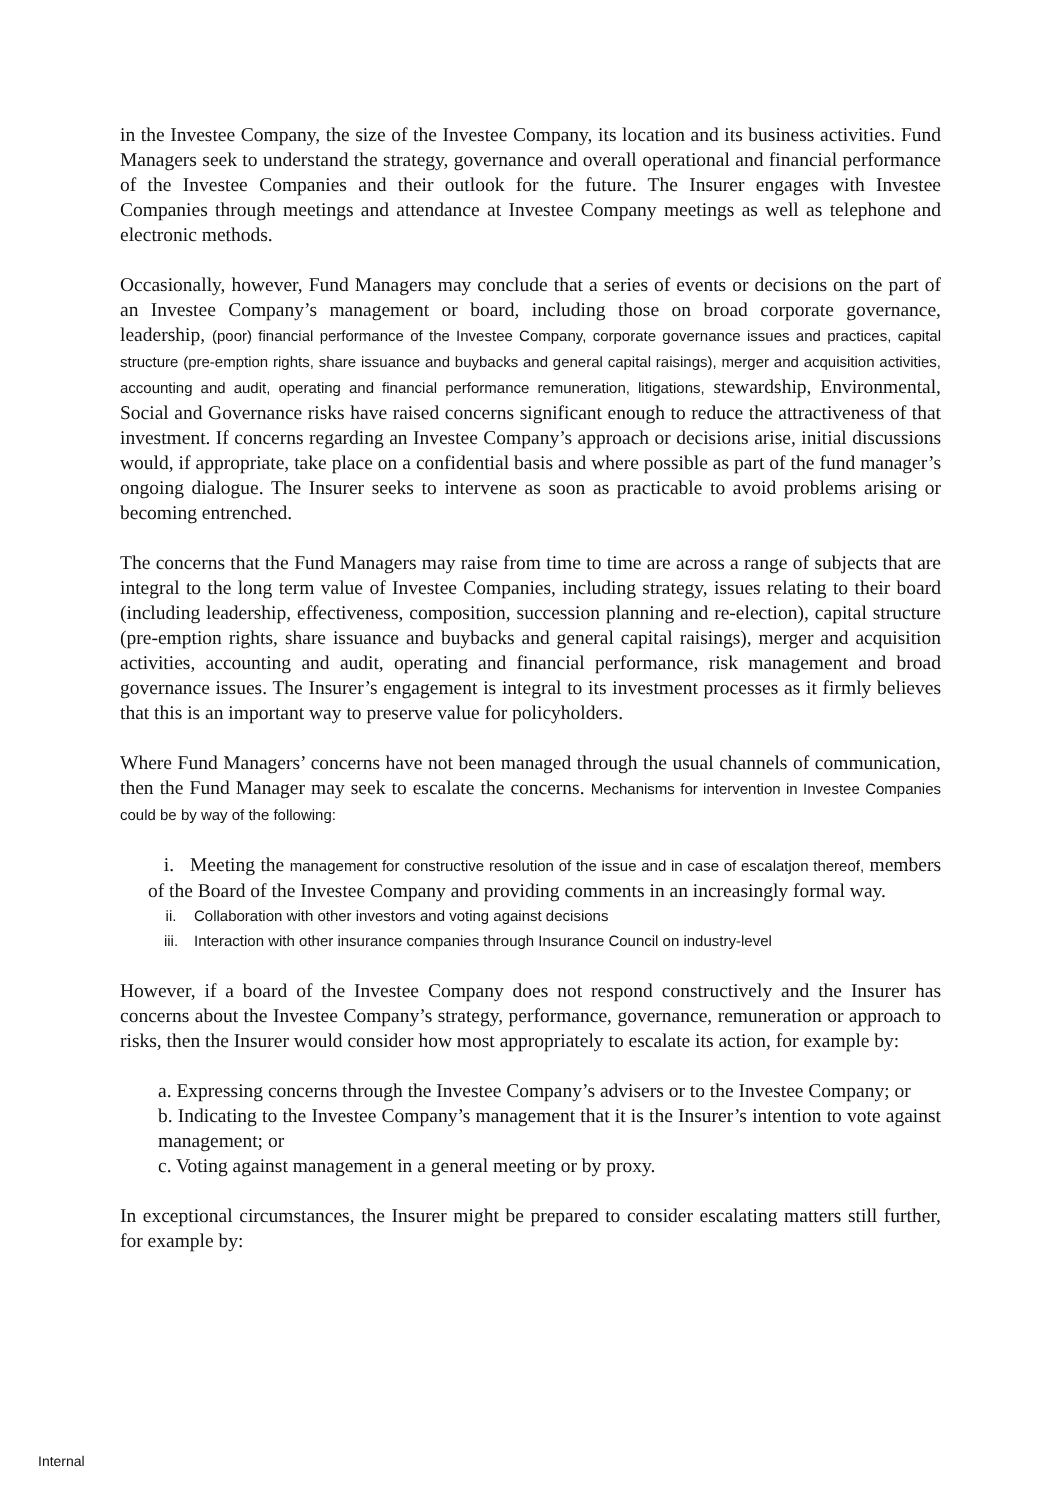in the Investee Company, the size of the Investee Company, its location and its business activities. Fund Managers seek to understand the strategy, governance and overall operational and financial performance of the Investee Companies and their outlook for the future. The Insurer engages with Investee Companies through meetings and attendance at Investee Company meetings as well as telephone and electronic methods.
Occasionally, however, Fund Managers may conclude that a series of events or decisions on the part of an Investee Company’s management or board, including those on broad corporate governance, leadership, (poor) financial performance of the Investee Company, corporate governance issues and practices, capital structure (pre-emption rights, share issuance and buybacks and general capital raisings), merger and acquisition activities, accounting and audit, operating and financial performance remuneration, litigations, stewardship, Environmental, Social and Governance risks have raised concerns significant enough to reduce the attractiveness of that investment. If concerns regarding an Investee Company’s approach or decisions arise, initial discussions would, if appropriate, take place on a confidential basis and where possible as part of the fund manager’s ongoing dialogue. The Insurer seeks to intervene as soon as practicable to avoid problems arising or becoming entrenched.
The concerns that the Fund Managers may raise from time to time are across a range of subjects that are integral to the long term value of Investee Companies, including strategy, issues relating to their board (including leadership, effectiveness, composition, succession planning and re-election), capital structure (pre-emption rights, share issuance and buybacks and general capital raisings), merger and acquisition activities, accounting and audit, operating and financial performance, risk management and broad governance issues. The Insurer’s engagement is integral to its investment processes as it firmly believes that this is an important way to preserve value for policyholders.
Where Fund Managers’ concerns have not been managed through the usual channels of communication, then the Fund Manager may seek to escalate the concerns. Mechanisms for intervention in Investee Companies could be by way of the following:
i. Meeting the management for constructive resolution of the issue and in case of escalatjon thereof, members of the Board of the Investee Company and providing comments in an increasingly formal way.
ii. Collaboration with other investors and voting against decisions
iii. Interaction with other insurance companies through Insurance Council on industry-level
However, if a board of the Investee Company does not respond constructively and the Insurer has concerns about the Investee Company’s strategy, performance, governance, remuneration or approach to risks, then the Insurer would consider how most appropriately to escalate its action, for example by:
a. Expressing concerns through the Investee Company’s advisers or to the Investee Company; or
b. Indicating to the Investee Company’s management that it is the Insurer’s intention to vote against management; or
c. Voting against management in a general meeting or by proxy.
In exceptional circumstances, the Insurer might be prepared to consider escalating matters still further, for example by:
Internal